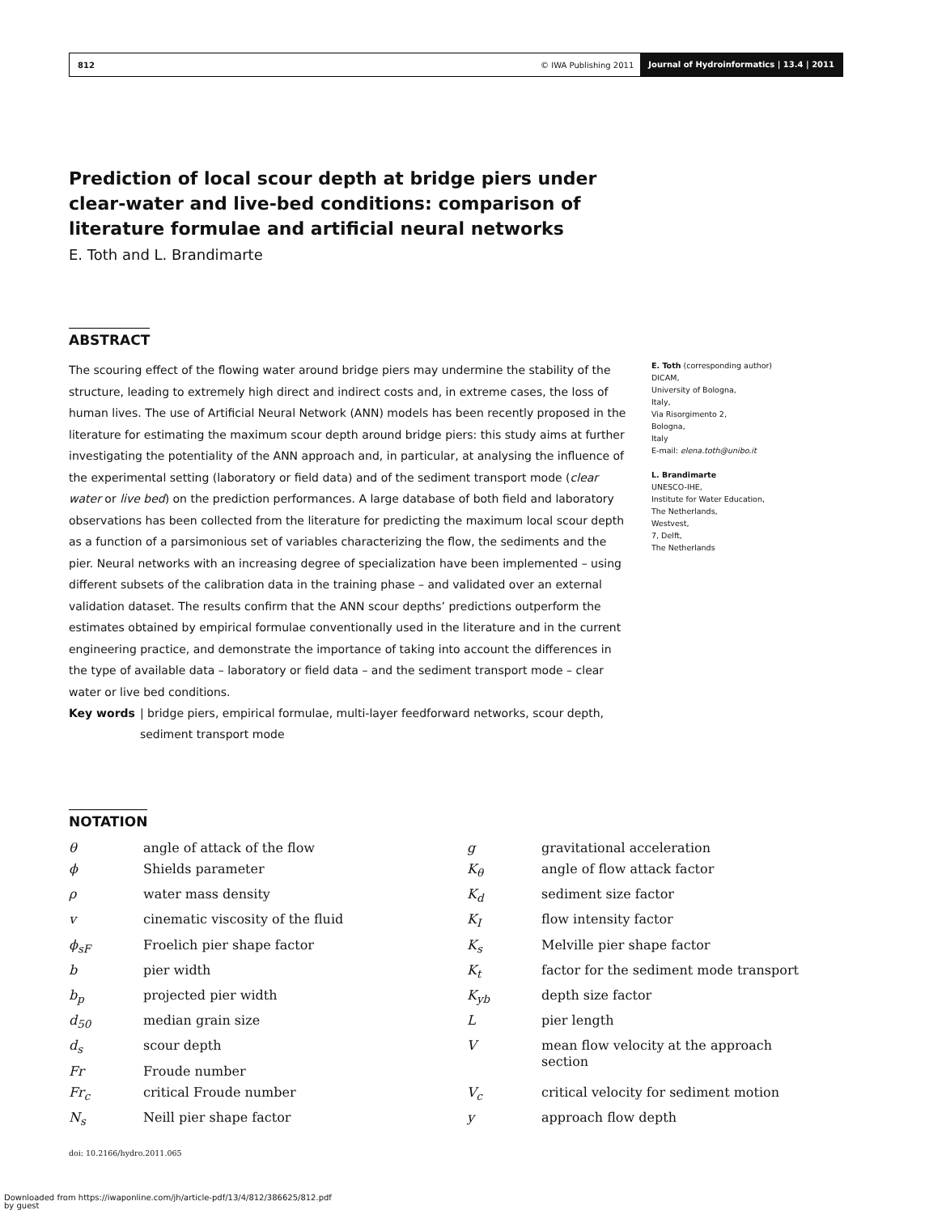812 © IWA Publishing 2011 Journal of Hydroinformatics | 13.4 | 2011
Prediction of local scour depth at bridge piers under clear-water and live-bed conditions: comparison of literature formulae and artificial neural networks
E. Toth and L. Brandimarte
ABSTRACT
The scouring effect of the flowing water around bridge piers may undermine the stability of the structure, leading to extremely high direct and indirect costs and, in extreme cases, the loss of human lives. The use of Artificial Neural Network (ANN) models has been recently proposed in the literature for estimating the maximum scour depth around bridge piers: this study aims at further investigating the potentiality of the ANN approach and, in particular, at analysing the influence of the experimental setting (laboratory or field data) and of the sediment transport mode (clear water or live bed) on the prediction performances. A large database of both field and laboratory observations has been collected from the literature for predicting the maximum local scour depth as a function of a parsimonious set of variables characterizing the flow, the sediments and the pier. Neural networks with an increasing degree of specialization have been implemented – using different subsets of the calibration data in the training phase – and validated over an external validation dataset. The results confirm that the ANN scour depths’ predictions outperform the estimates obtained by empirical formulae conventionally used in the literature and in the current engineering practice, and demonstrate the importance of taking into account the differences in the type of available data – laboratory or field data – and the sediment transport mode – clear water or live bed conditions.
Key words | bridge piers, empirical formulae, multi-layer feedforward networks, scour depth, sediment transport mode
E. Toth (corresponding author)
DICAM,
University of Bologna,
Italy,
Via Risorgimento 2,
Bologna,
Italy
E-mail: elena.toth@unibo.it
L. Brandimarte
UNESCO-IHE,
Institute for Water Education,
The Netherlands,
Westvest,
7, Delft,
The Netherlands
NOTATION
| θ | angle of attack of the flow | g | gravitational acceleration |
| ϕ | Shields parameter | K<sub>θ</sub> | angle of flow attack factor |
| ρ | water mass density | K<sub>d</sub> | sediment size factor |
| v | cinematic viscosity of the fluid | K<sub>I</sub> | flow intensity factor |
| ϕ<sub>sF</sub> | Froelich pier shape factor | K<sub>s</sub> | Melville pier shape factor |
| b | pier width | K<sub>t</sub> | factor for the sediment mode transport |
| b<sub>p</sub> | projected pier width | K<sub>yb</sub> | depth size factor |
| d<sub>50</sub> | median grain size | L | pier length |
| d<sub>s</sub> | scour depth | V | mean flow velocity at the approach section |
| Fr | Froude number | | |
| Fr<sub>c</sub> | critical Froude number | V<sub>c</sub> | critical velocity for sediment motion |
| N<sub>s</sub> | Neill pier shape factor | y | approach flow depth |
doi: 10.2166/hydro.2011.065
Downloaded from https://iwaponline.com/jh/article-pdf/13/4/812/386625/812.pdf
by guest